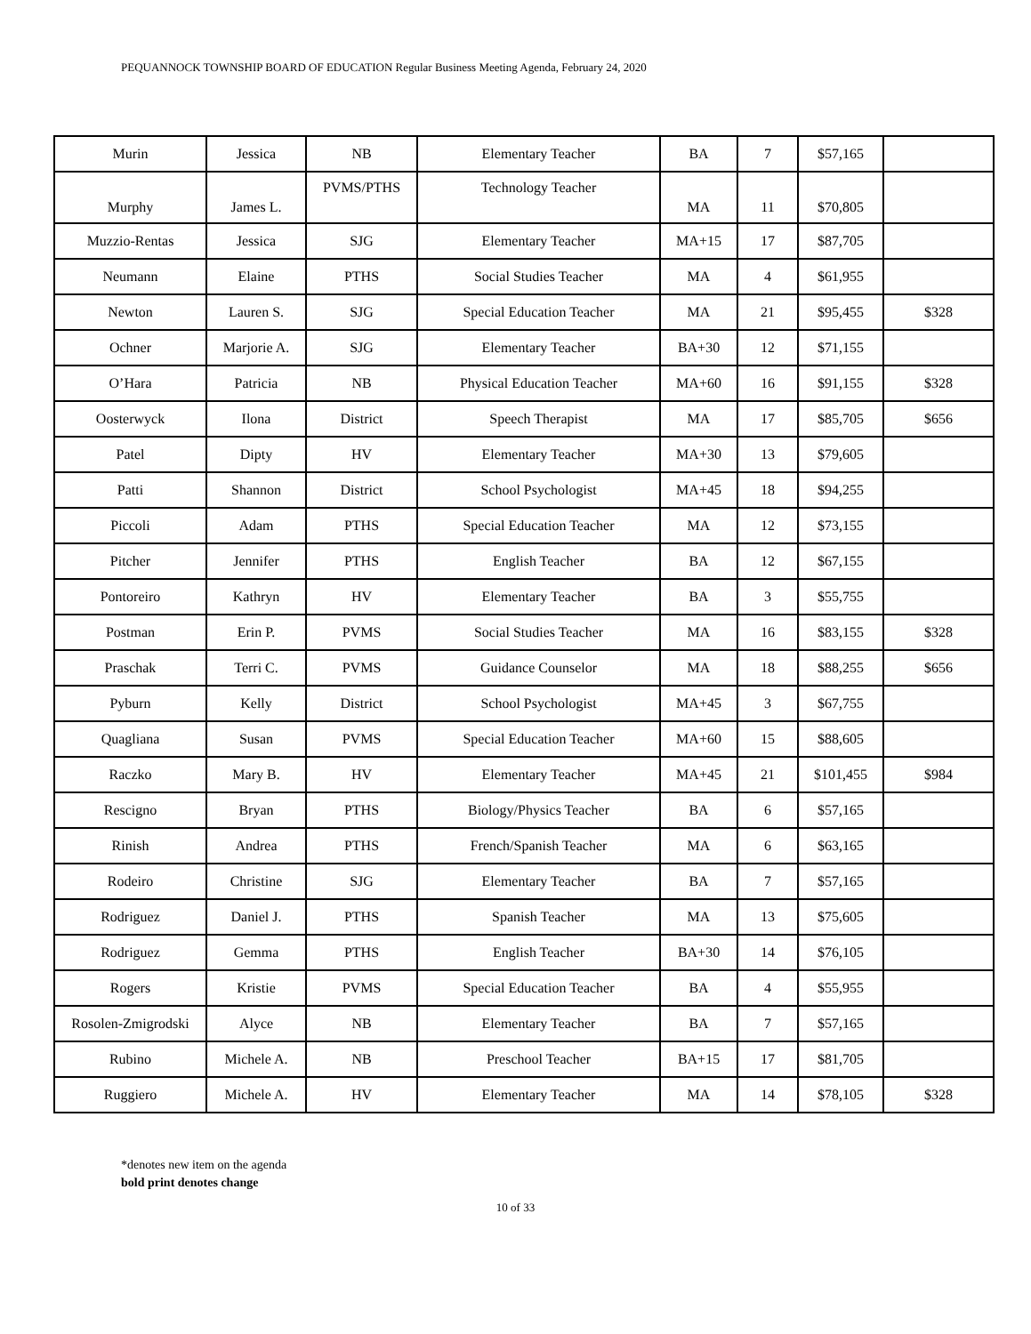PEQUANNOCK TOWNSHIP BOARD OF EDUCATION Regular Business Meeting Agenda, February 24, 2020
| Murin | Jessica | NB | Elementary Teacher | BA | 7 | $57,165 | |
| Murphy | James L. | PVMS/PTHS | Technology Teacher | MA | 11 | $70,805 | |
| Muzzio-Rentas | Jessica | SJG | Elementary Teacher | MA+15 | 17 | $87,705 | |
| Neumann | Elaine | PTHS | Social Studies Teacher | MA | 4 | $61,955 | |
| Newton | Lauren S. | SJG | Special Education Teacher | MA | 21 | $95,455 | $328 |
| Ochner | Marjorie A. | SJG | Elementary Teacher | BA+30 | 12 | $71,155 | |
| O’Hara | Patricia | NB | Physical Education Teacher | MA+60 | 16 | $91,155 | $328 |
| Oosterwyck | Ilona | District | Speech Therapist | MA | 17 | $85,705 | $656 |
| Patel | Dipty | HV | Elementary Teacher | MA+30 | 13 | $79,605 | |
| Patti | Shannon | District | School Psychologist | MA+45 | 18 | $94,255 | |
| Piccoli | Adam | PTHS | Special Education Teacher | MA | 12 | $73,155 | |
| Pitcher | Jennifer | PTHS | English Teacher | BA | 12 | $67,155 | |
| Pontoreiro | Kathryn | HV | Elementary Teacher | BA | 3 | $55,755 | |
| Postman | Erin P. | PVMS | Social Studies Teacher | MA | 16 | $83,155 | $328 |
| Praschak | Terri C. | PVMS | Guidance Counselor | MA | 18 | $88,255 | $656 |
| Pyburn | Kelly | District | School Psychologist | MA+45 | 3 | $67,755 | |
| Quagliana | Susan | PVMS | Special Education Teacher | MA+60 | 15 | $88,605 | |
| Raczko | Mary B. | HV | Elementary Teacher | MA+45 | 21 | $101,455 | $984 |
| Rescigno | Bryan | PTHS | Biology/Physics Teacher | BA | 6 | $57,165 | |
| Rinish | Andrea | PTHS | French/Spanish Teacher | MA | 6 | $63,165 | |
| Rodeiro | Christine | SJG | Elementary Teacher | BA | 7 | $57,165 | |
| Rodriguez | Daniel J. | PTHS | Spanish Teacher | MA | 13 | $75,605 | |
| Rodriguez | Gemma | PTHS | English Teacher | BA+30 | 14 | $76,105 | |
| Rogers | Kristie | PVMS | Special Education Teacher | BA | 4 | $55,955 | |
| Rosolen-Zmigrodski | Alyce | NB | Elementary Teacher | BA | 7 | $57,165 | |
| Rubino | Michele A. | NB | Preschool Teacher | BA+15 | 17 | $81,705 | |
| Ruggiero | Michele A. | HV | Elementary Teacher | MA | 14 | $78,105 | $328 |
*denotes new item on the agenda
bold print denotes change
10 of 33